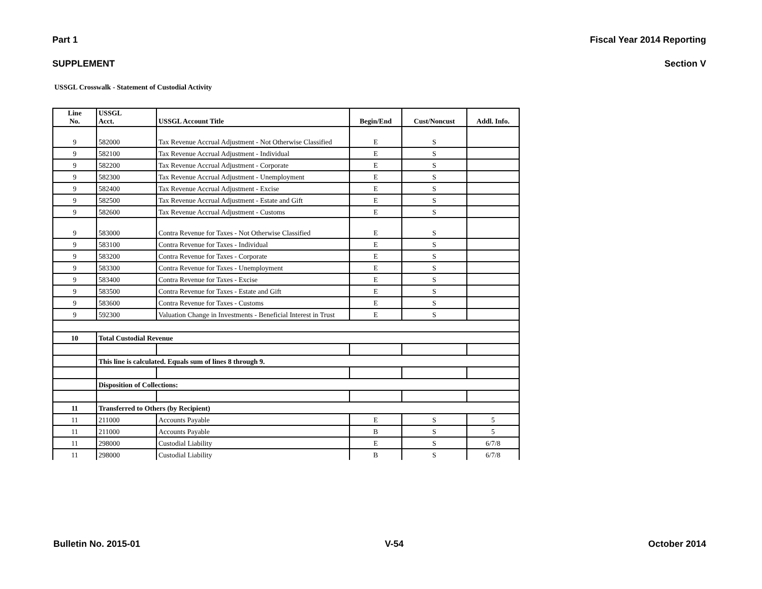Part 1 Fiscal Year 2014 Reporting
SUPPLEMENT Section V
USSGL Crosswalk - Statement of Custodial Activity
| Line No. | USSGL Acct. | USSGL Account Title | Begin/End | Cust/Noncust | Addl. Info. |
| --- | --- | --- | --- | --- | --- |
| 9 | 582000 | Tax Revenue Accrual Adjustment - Not Otherwise Classified | E | S | |
| 9 | 582100 | Tax Revenue Accrual Adjustment - Individual | E | S | |
| 9 | 582200 | Tax Revenue Accrual Adjustment - Corporate | E | S | |
| 9 | 582300 | Tax Revenue Accrual Adjustment - Unemployment | E | S | |
| 9 | 582400 | Tax Revenue Accrual Adjustment - Excise | E | S | |
| 9 | 582500 | Tax Revenue Accrual Adjustment - Estate and Gift | E | S | |
| 9 | 582600 | Tax Revenue Accrual Adjustment - Customs | E | S | |
| 9 | 583000 | Contra Revenue for Taxes - Not Otherwise Classified | E | S | |
| 9 | 583100 | Contra Revenue for Taxes - Individual | E | S | |
| 9 | 583200 | Contra Revenue for Taxes - Corporate | E | S | |
| 9 | 583300 | Contra Revenue for Taxes - Unemployment | E | S | |
| 9 | 583400 | Contra Revenue for Taxes - Excise | E | S | |
| 9 | 583500 | Contra Revenue for Taxes - Estate and Gift | E | S | |
| 9 | 583600 | Contra Revenue for Taxes - Customs | E | S | |
| 9 | 592300 | Valuation Change in Investments - Beneficial Interest in Trust | E | S | |
| 10 | Total Custodial Revenue | | | | |
| | This line is calculated. Equals sum of lines 8 through 9. | | | | |
| | Disposition of Collections: | | | | |
| 11 | Transferred to Others (by Recipient) | | | | |
| 11 | 211000 | Accounts Payable | E | S | 5 |
| 11 | 211000 | Accounts Payable | B | S | 5 |
| 11 | 298000 | Custodial Liability | E | S | 6/7/8 |
| 11 | 298000 | Custodial Liability | B | S | 6/7/8 |
Bulletin No. 2015-01 V-54 October 2014